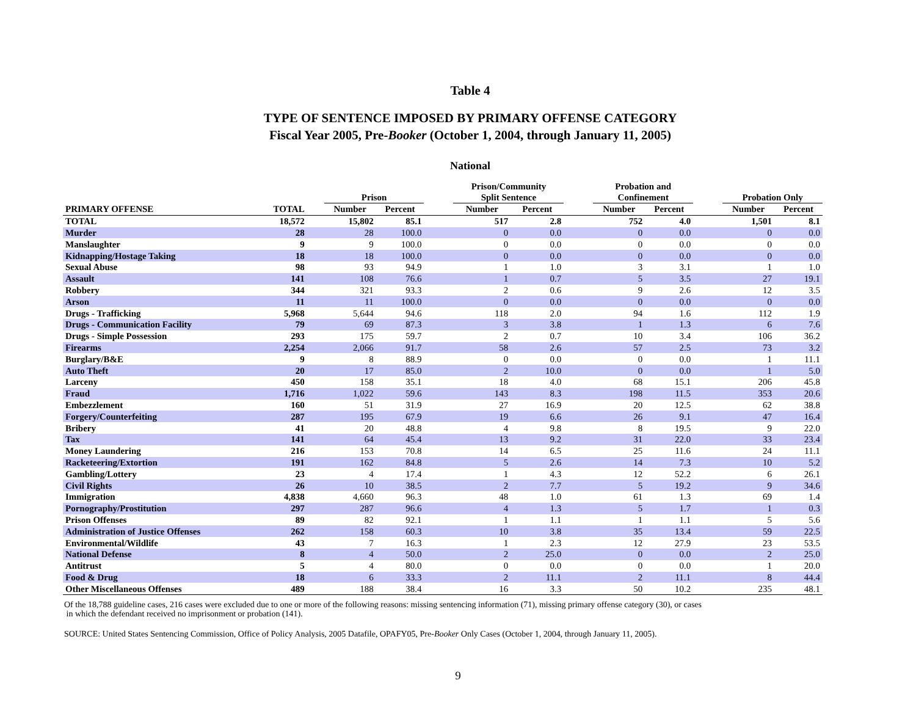Table 4
TYPE OF SENTENCE IMPOSED BY PRIMARY OFFENSE CATEGORY
Fiscal Year 2005, Pre-Booker (October 1, 2004, through January 11, 2005)
National
| | | | Prison | | | Prison/Community Split Sentence | | | Probation and Confinement | | | Probation Only | |
| --- | --- | --- | --- | --- | --- | --- | --- | --- | --- | --- | --- | --- | --- |
| PRIMARY OFFENSE | TOTAL | | Number | Percent | | Number | Percent | | Number | Percent | | Number | Percent |
| TOTAL | 18,572 | | 15,802 | 85.1 | | 517 | 2.8 | | 752 | 4.0 | | 1,501 | 8.1 |
| Murder | 28 | | 28 | 100.0 | | 0 | 0.0 | | 0 | 0.0 | | 0 | 0.0 |
| Manslaughter | 9 | | 9 | 100.0 | | 0 | 0.0 | | 0 | 0.0 | | 0 | 0.0 |
| Kidnapping/Hostage Taking | 18 | | 18 | 100.0 | | 0 | 0.0 | | 0 | 0.0 | | 0 | 0.0 |
| Sexual Abuse | 98 | | 93 | 94.9 | | 1 | 1.0 | | 3 | 3.1 | | 1 | 1.0 |
| Assault | 141 | | 108 | 76.6 | | 1 | 0.7 | | 5 | 3.5 | | 27 | 19.1 |
| Robbery | 344 | | 321 | 93.3 | | 2 | 0.6 | | 9 | 2.6 | | 12 | 3.5 |
| Arson | 11 | | 11 | 100.0 | | 0 | 0.0 | | 0 | 0.0 | | 0 | 0.0 |
| Drugs - Trafficking | 5,968 | | 5,644 | 94.6 | | 118 | 2.0 | | 94 | 1.6 | | 112 | 1.9 |
| Drugs - Communication Facility | 79 | | 69 | 87.3 | | 3 | 3.8 | | 1 | 1.3 | | 6 | 7.6 |
| Drugs - Simple Possession | 293 | | 175 | 59.7 | | 2 | 0.7 | | 10 | 3.4 | | 106 | 36.2 |
| Firearms | 2,254 | | 2,066 | 91.7 | | 58 | 2.6 | | 57 | 2.5 | | 73 | 3.2 |
| Burglary/B&E | 9 | | 8 | 88.9 | | 0 | 0.0 | | 0 | 0.0 | | 1 | 11.1 |
| Auto Theft | 20 | | 17 | 85.0 | | 2 | 10.0 | | 0 | 0.0 | | 1 | 5.0 |
| Larceny | 450 | | 158 | 35.1 | | 18 | 4.0 | | 68 | 15.1 | | 206 | 45.8 |
| Fraud | 1,716 | | 1,022 | 59.6 | | 143 | 8.3 | | 198 | 11.5 | | 353 | 20.6 |
| Embezzlement | 160 | | 51 | 31.9 | | 27 | 16.9 | | 20 | 12.5 | | 62 | 38.8 |
| Forgery/Counterfeiting | 287 | | 195 | 67.9 | | 19 | 6.6 | | 26 | 9.1 | | 47 | 16.4 |
| Bribery | 41 | | 20 | 48.8 | | 4 | 9.8 | | 8 | 19.5 | | 9 | 22.0 |
| Tax | 141 | | 64 | 45.4 | | 13 | 9.2 | | 31 | 22.0 | | 33 | 23.4 |
| Money Laundering | 216 | | 153 | 70.8 | | 14 | 6.5 | | 25 | 11.6 | | 24 | 11.1 |
| Racketeering/Extortion | 191 | | 162 | 84.8 | | 5 | 2.6 | | 14 | 7.3 | | 10 | 5.2 |
| Gambling/Lottery | 23 | | 4 | 17.4 | | 1 | 4.3 | | 12 | 52.2 | | 6 | 26.1 |
| Civil Rights | 26 | | 10 | 38.5 | | 2 | 7.7 | | 5 | 19.2 | | 9 | 34.6 |
| Immigration | 4,838 | | 4,660 | 96.3 | | 48 | 1.0 | | 61 | 1.3 | | 69 | 1.4 |
| Pornography/Prostitution | 297 | | 287 | 96.6 | | 4 | 1.3 | | 5 | 1.7 | | 1 | 0.3 |
| Prison Offenses | 89 | | 82 | 92.1 | | 1 | 1.1 | | 1 | 1.1 | | 5 | 5.6 |
| Administration of Justice Offenses | 262 | | 158 | 60.3 | | 10 | 3.8 | | 35 | 13.4 | | 59 | 22.5 |
| Environmental/Wildlife | 43 | | 7 | 16.3 | | 1 | 2.3 | | 12 | 27.9 | | 23 | 53.5 |
| National Defense | 8 | | 4 | 50.0 | | 2 | 25.0 | | 0 | 0.0 | | 2 | 25.0 |
| Antitrust | 5 | | 4 | 80.0 | | 0 | 0.0 | | 0 | 0.0 | | 1 | 20.0 |
| Food & Drug | 18 | | 6 | 33.3 | | 2 | 11.1 | | 2 | 11.1 | | 8 | 44.4 |
| Other Miscellaneous Offenses | 489 | | 188 | 38.4 | | 16 | 3.3 | | 50 | 10.2 | | 235 | 48.1 |
Of the 18,788 guideline cases, 216 cases were excluded due to one or more of the following reasons: missing sentencing information (71), missing primary offense category (30), or cases
in which the defendant received no imprisonment or probation (141).
SOURCE: United States Sentencing Commission, Office of Policy Analysis, 2005 Datafile, OPAFY05, Pre-Booker Only Cases (October 1, 2004, through January 11, 2005).
9